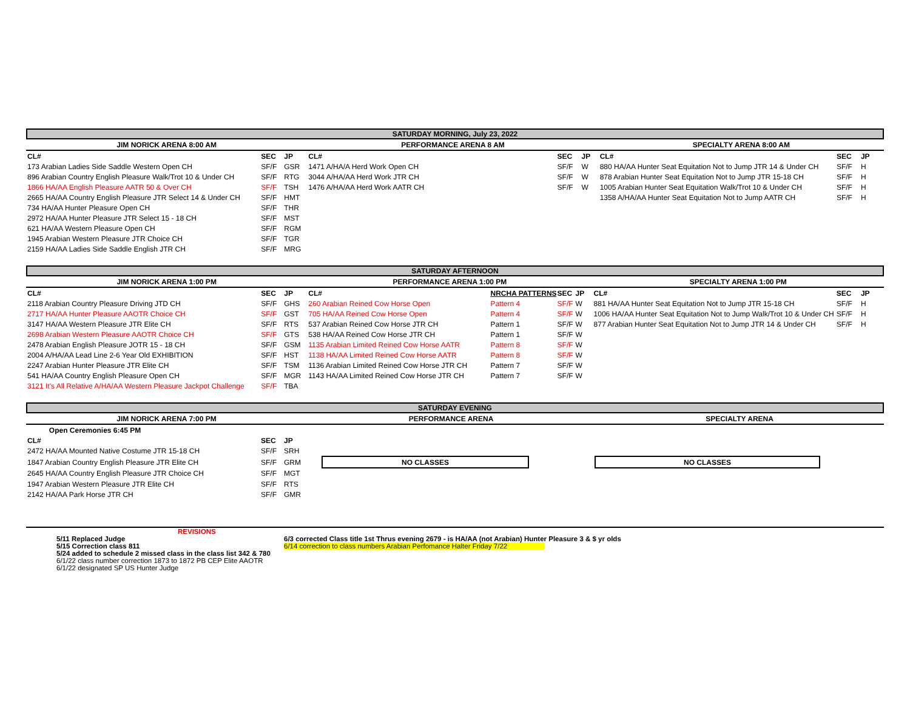SATURDAY MORNING, July 23, 2022
| JIM NORICK ARENA 8:00 AM | | | PERFORMANCE ARENA 8 AM | | | | SPECIALTY ARENA 8:00 AM | | |
| CL# | SEC | JP | CL# | | SEC | JP | CL# | SEC | JP |
| 173 Arabian Ladies Side Saddle Western Open CH | SF/F | GSR | 1471 A/HA/A Herd Work Open CH | | SF/F | W | 880 HA/AA Hunter Seat Equitation Not to Jump JTR 14 & Under CH | SF/F | H |
| 896 Arabian Country English Pleasure Walk/Trot 10 & Under CH | SF/F | RTG | 3044 A/HA/AA Herd Work JTR CH | | SF/F | W | 878 Arabian Hunter Seat Equitation Not to Jump JTR 15-18 CH | SF/F | H |
| 1866 HA/AA English Pleasure AATR 50 & Over CH | SF/F | TSH | 1476 A/HA/AA Herd Work AATR CH | | SF/F | W | 1005 Arabian Hunter Seat Equitation Walk/Trot 10 & Under CH | SF/F | H |
| 2665 HA/AA Country English Pleasure JTR Select 14 & Under CH | SF/F | HMT | | | | | 1358 A/HA/AA Hunter Seat Equitation Not to Jump AATR CH | SF/F | H |
| 734 HA/AA Hunter Pleasure Open CH | SF/F | THR | | | | | | | |
| 2972 HA/AA Hunter Pleasure JTR Select 15 - 18 CH | SF/F | MST | | | | | | | |
| 621 HA/AA Western Pleasure Open CH | SF/F | RGM | | | | | | | |
| 1945 Arabian Western Pleasure JTR Choice CH | SF/F | TGR | | | | | | | |
| 2159 HA/AA Ladies Side Saddle English JTR CH | SF/F | MRG | | | | | | | |
SATURDAY AFTERNOON
| JIM NORICK ARENA 1:00 PM | | | PERFORMANCE ARENA 1:00 PM | | | | SPECIALTY ARENA 1:00 PM | | |
| CL# | SEC | JP | CL# | NRCHA PATTERNS | SEC | JP | CL# | SEC | JP |
| 2118 Arabian Country Pleasure Driving JTD CH | SF/F | GHS | 260 Arabian Reined Cow Horse Open | Pattern 4 | SF/F | W | 881 HA/AA Hunter Seat Equitation Not to Jump JTR 15-18 CH | SF/F | H |
| 2717 HA/AA Hunter Pleasure AAOTR Choice CH | SF/F | GST | 705 HA/AA Reined Cow Horse Open | Pattern 4 | SF/F | W | 1006 HA/AA Hunter Seat Equitation Not to Jump Walk/Trot 10 & Under CH | SF/F | H |
| 3147 HA/AA Western Pleasure JTR Elite CH | SF/F | RTS | 537 Arabian Reined Cow Horse JTR CH | Pattern 1 | SF/F | W | 877 Arabian Hunter Seat Equitation Not to Jump JTR 14 & Under CH | SF/F | H |
| 2698 Arabian Western Pleasure AAOTR Choice CH | SF/F | GTS | 538 HA/AA Reined Cow Horse JTR CH | Pattern 1 | SF/F | W | | | |
| 2478 Arabian English Pleasure JOTR 15 - 18 CH | SF/F | GSM | 1135 Arabian Limited Reined Cow Horse AATR | Pattern 8 | SF/F | W | | | |
| 2004 A/HA/AA Lead Line 2-6 Year Old EXHIBITION | SF/F | HST | 1138 HA/AA Limited Reined Cow Horse AATR | Pattern 8 | SF/F | W | | | |
| 2247 Arabian Hunter Pleasure JTR Elite CH | SF/F | TSM | 1136 Arabian Limited Reined Cow Horse JTR CH | Pattern 7 | SF/F | W | | | |
| 541 HA/AA Country English Pleasure Open CH | SF/F | MGR | 1143 HA/AA Limited Reined Cow Horse JTR CH | Pattern 7 | SF/F | W | | | |
| 3121 It's All Relative A/HA/AA Western Pleasure Jackpot Challenge | SF/F | TBA | | | | | | | |
SATURDAY EVENING
| JIM NORICK ARENA 7:00 PM | | | PERFORMANCE ARENA | | | SPECIALTY ARENA | |
| Open Ceremonies 6:45 PM | | | | | | | |
| CL# | SEC | JP | | | | | |
| 2472 HA/AA Mounted Native Costume JTR 15-18 CH | SF/F | SRH | | | | | |
| 1847 Arabian Country English Pleasure JTR Elite CH | SF/F | GRM | | NO CLASSES | | NO CLASSES | |
| 2645 HA/AA Country English Pleasure JTR Choice CH | SF/F | MGT | | | | | |
| 1947 Arabian Western Pleasure JTR Elite CH | SF/F | RTS | | | | | |
| 2142 HA/AA Park Horse JTR CH | SF/F | GMR | | | | | |
REVISIONS
5/11 Replaced Judge
5/15 Correction class 811
5/24 added to schedule 2 missed class in the class list 342 & 780
6/1/22 class number correction 1873 to 1872 PB CEP Elite AAOTR
6/1/22 designated SP US Hunter Judge
6/3 corrected Class title 1st Thrus evening 2679 - is HA/AA (not Arabian) Hunter Pleasure 3 & $ yr olds
6/14 correction to class numbers Arabian Perfomance Halter Friday 7/22